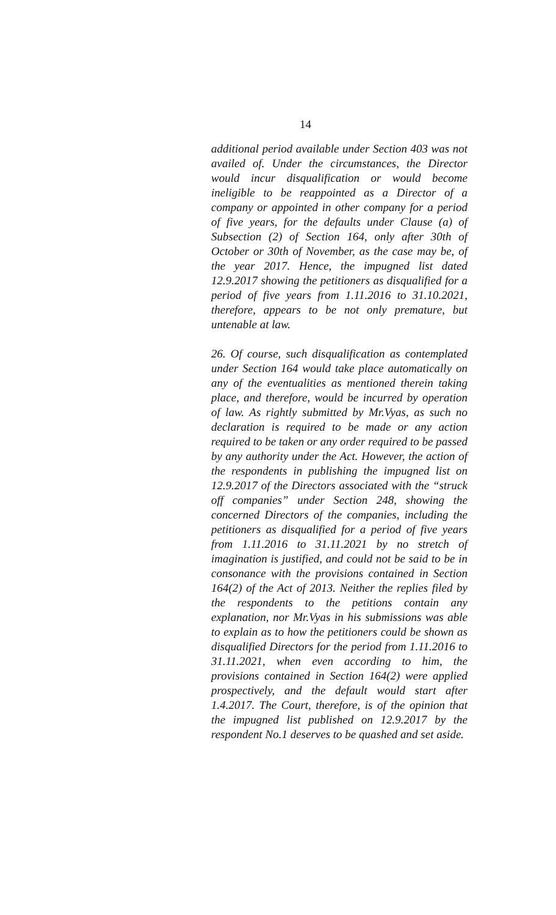14
additional period available under Section 403 was not availed of. Under the circumstances, the Director would incur disqualification or would become ineligible to be reappointed as a Director of a company or appointed in other company for a period of five years, for the defaults under Clause (a) of Subsection (2) of Section 164, only after 30th of October or 30th of November, as the case may be, of the year 2017. Hence, the impugned list dated 12.9.2017 showing the petitioners as disqualified for a period of five years from 1.11.2016 to 31.10.2021, therefore, appears to be not only premature, but untenable at law.
26. Of course, such disqualification as contemplated under Section 164 would take place automatically on any of the eventualities as mentioned therein taking place, and therefore, would be incurred by operation of law. As rightly submitted by Mr.Vyas, as such no declaration is required to be made or any action required to be taken or any order required to be passed by any authority under the Act. However, the action of the respondents in publishing the impugned list on 12.9.2017 of the Directors associated with the “struck off companies” under Section 248, showing the concerned Directors of the companies, including the petitioners as disqualified for a period of five years from 1.11.2016 to 31.11.2021 by no stretch of imagination is justified, and could not be said to be in consonance with the provisions contained in Section 164(2) of the Act of 2013. Neither the replies filed by the respondents to the petitions contain any explanation, nor Mr.Vyas in his submissions was able to explain as to how the petitioners could be shown as disqualified Directors for the period from 1.11.2016 to 31.11.2021, when even according to him, the provisions contained in Section 164(2) were applied prospectively, and the default would start after 1.4.2017. The Court, therefore, is of the opinion that the impugned list published on 12.9.2017 by the respondent No.1 deserves to be quashed and set aside.